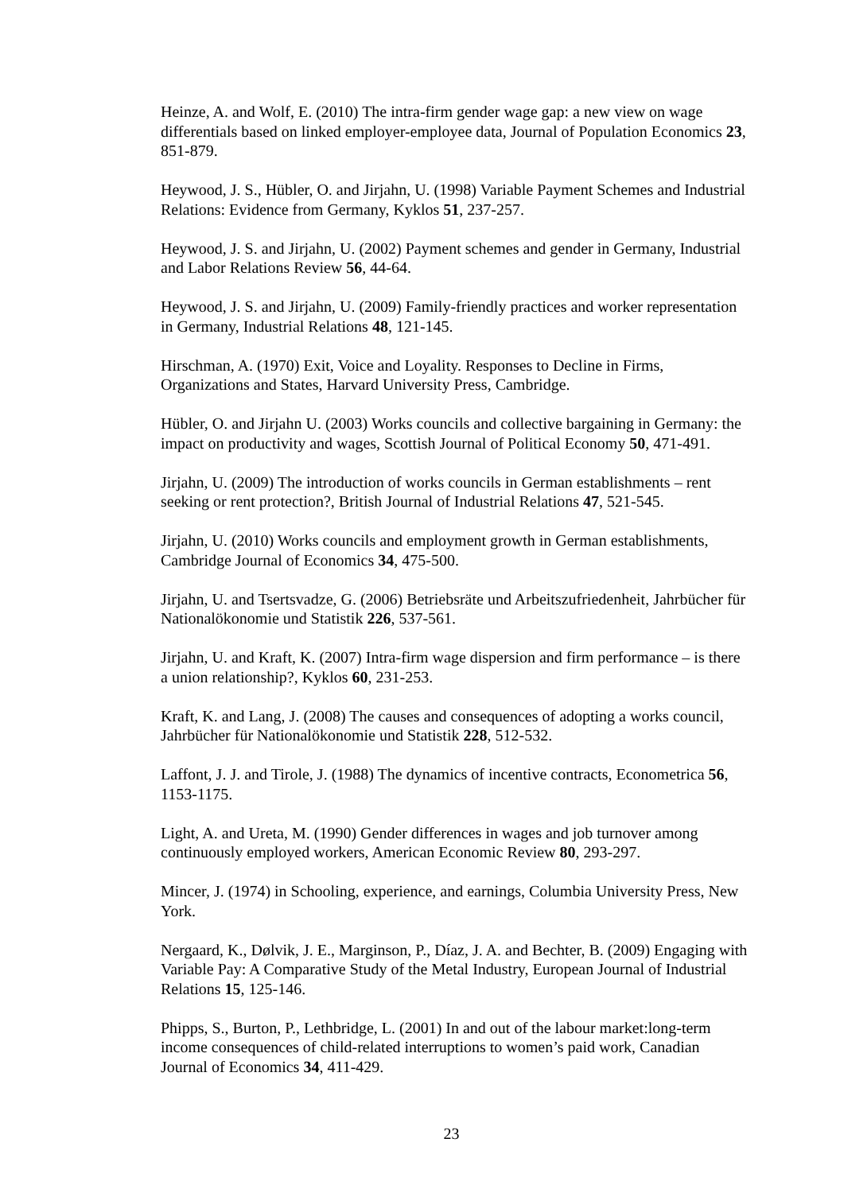Heinze, A. and Wolf, E. (2010) The intra-firm gender wage gap: a new view on wage differentials based on linked employer-employee data, Journal of Population Economics 23, 851-879.
Heywood, J. S., Hübler, O. and Jirjahn, U. (1998) Variable Payment Schemes and Industrial Relations: Evidence from Germany, Kyklos 51, 237-257.
Heywood, J. S. and Jirjahn, U. (2002) Payment schemes and gender in Germany, Industrial and Labor Relations Review 56, 44-64.
Heywood, J. S. and Jirjahn, U. (2009) Family-friendly practices and worker representation in Germany, Industrial Relations 48, 121-145.
Hirschman, A. (1970) Exit, Voice and Loyality. Responses to Decline in Firms, Organizations and States, Harvard University Press, Cambridge.
Hübler, O. and Jirjahn U. (2003) Works councils and collective bargaining in Germany: the impact on productivity and wages, Scottish Journal of Political Economy 50, 471-491.
Jirjahn, U. (2009) The introduction of works councils in German establishments – rent seeking or rent protection?, British Journal of Industrial Relations 47, 521-545.
Jirjahn, U. (2010) Works councils and employment growth in German establishments, Cambridge Journal of Economics 34, 475-500.
Jirjahn, U. and Tsertsvadze, G. (2006) Betriebsräte und Arbeitszufriedenheit, Jahrbücher für Nationalökonomie und Statistik 226, 537-561.
Jirjahn, U. and Kraft, K. (2007) Intra-firm wage dispersion and firm performance – is there a union relationship?, Kyklos 60, 231-253.
Kraft, K. and Lang, J. (2008) The causes and consequences of adopting a works council, Jahrbücher für Nationalökonomie und Statistik 228, 512-532.
Laffont, J. J. and Tirole, J. (1988) The dynamics of incentive contracts, Econometrica 56, 1153-1175.
Light, A. and Ureta, M. (1990) Gender differences in wages and job turnover among continuously employed workers, American Economic Review 80, 293-297.
Mincer, J. (1974) in Schooling, experience, and earnings, Columbia University Press, New York.
Nergaard, K., Dølvik, J. E., Marginson, P., Díaz, J. A. and Bechter, B. (2009) Engaging with Variable Pay: A Comparative Study of the Metal Industry, European Journal of Industrial Relations 15, 125-146.
Phipps, S., Burton, P., Lethbridge, L. (2001) In and out of the labour market:long-term income consequences of child-related interruptions to women’s paid work, Canadian Journal of Economics 34, 411-429.
23